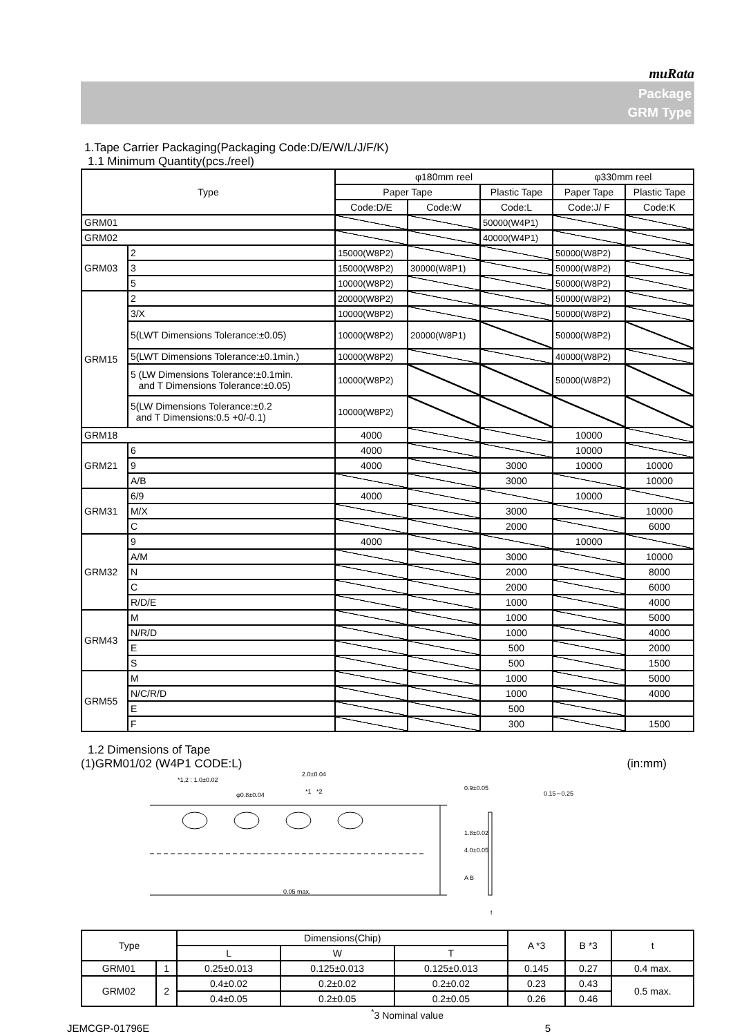muRata
Package
GRM Type
1.Tape Carrier Packaging(Packaging Code:D/E/W/L/J/F/K)
1.1 Minimum Quantity(pcs./reel)
| Type | | φ180mm reel | | | φ330mm reel | |
| --- | --- | --- | --- | --- | --- | --- |
| | | Paper Tape | | Plastic Tape | Paper Tape | Plastic Tape |
| | | Code:D/E | Code:W | Code:L | Code:J/ F | Code:K |
| GRM01 | | | | 50000(W4P1) | | |
| GRM02 | | | | 40000(W4P1) | | |
| GRM03 | 2 | 15000(W8P2) | | | 50000(W8P2) | |
| | 3 | 15000(W8P2) | 30000(W8P1) | | 50000(W8P2) | |
| | 5 | 10000(W8P2) | | | 50000(W8P2) | |
| GRM15 | 2 | 20000(W8P2) | | | 50000(W8P2) | |
| | 3/X | 10000(W8P2) | | | 50000(W8P2) | |
| | 5(LWT Dimensions Tolerance:±0.05) | 10000(W8P2) | 20000(W8P1) | | 50000(W8P2) | |
| | 5(LWT Dimensions Tolerance:±0.1min.) | 10000(W8P2) | | | 40000(W8P2) | |
| | 5 (LW Dimensions Tolerance:±0.1min. and T Dimensions Tolerance:±0.05) | 10000(W8P2) | | | 50000(W8P2) | |
| | 5(LW Dimensions Tolerance:±0.2 and T Dimensions:0.5 +0/-0.1) | 10000(W8P2) | | | | |
| GRM18 | | 4000 | | | 10000 | |
| GRM21 | 6 | 4000 | | | 10000 | |
| | 9 | 4000 | | 3000 | 10000 | 10000 |
| | A/B | | | 3000 | | 10000 |
| GRM31 | 6/9 | 4000 | | | 10000 | |
| | M/X | | | 3000 | | 10000 |
| | C | | | 2000 | | 6000 |
| GRM32 | 9 | 4000 | | | 10000 | |
| | A/M | | | 3000 | | 10000 |
| | N | | | 2000 | | 8000 |
| | C | | | 2000 | | 6000 |
| | R/D/E | | | 1000 | | 4000 |
| GRM43 | M | | | 1000 | | 5000 |
| | N/R/D | | | 1000 | | 4000 |
| | E | | | 500 | | 2000 |
| | S | | | 500 | | 1500 |
| GRM55 | M | | | 1000 | | 5000 |
| | N/C/R/D | | | 1000 | | 4000 |
| | E | | | 500 | | |
| | F | | | 300 | | 1500 |
1.2 Dimensions of Tape
(1)GRM01/02 (W4P1 CODE:L) (in:mm)
2.0±0.04
*1,2 : 1.0±0.02
φ0.8±0.04 *1 *2 0.9±0.05
1.8±0.02
4.0±0.05
A B
0.05 max.
0.15∼0.25
t
| Type | | Dimensions(Chip) | | | A *3 | B *3 | t |
| --- | --- | --- | --- | --- | --- | --- | --- |
| | | L | W | T | | | |
| GRM01 | 1 | 0.25±0.013 | 0.125±0.013 | 0.125±0.013 | 0.145 | 0.27 | 0.4 max. |
| GRM02 | 2 | 0.4±0.02 | 0.2±0.02 | 0.2±0.02 | 0.23 | 0.43 | 0.5 max. |
| | | 0.4±0.05 | 0.2±0.05 | 0.2±0.05 | 0.26 | 0.46 | |
<sup>*</sup> 3 Nominal value
JEMCGP-01796E 5